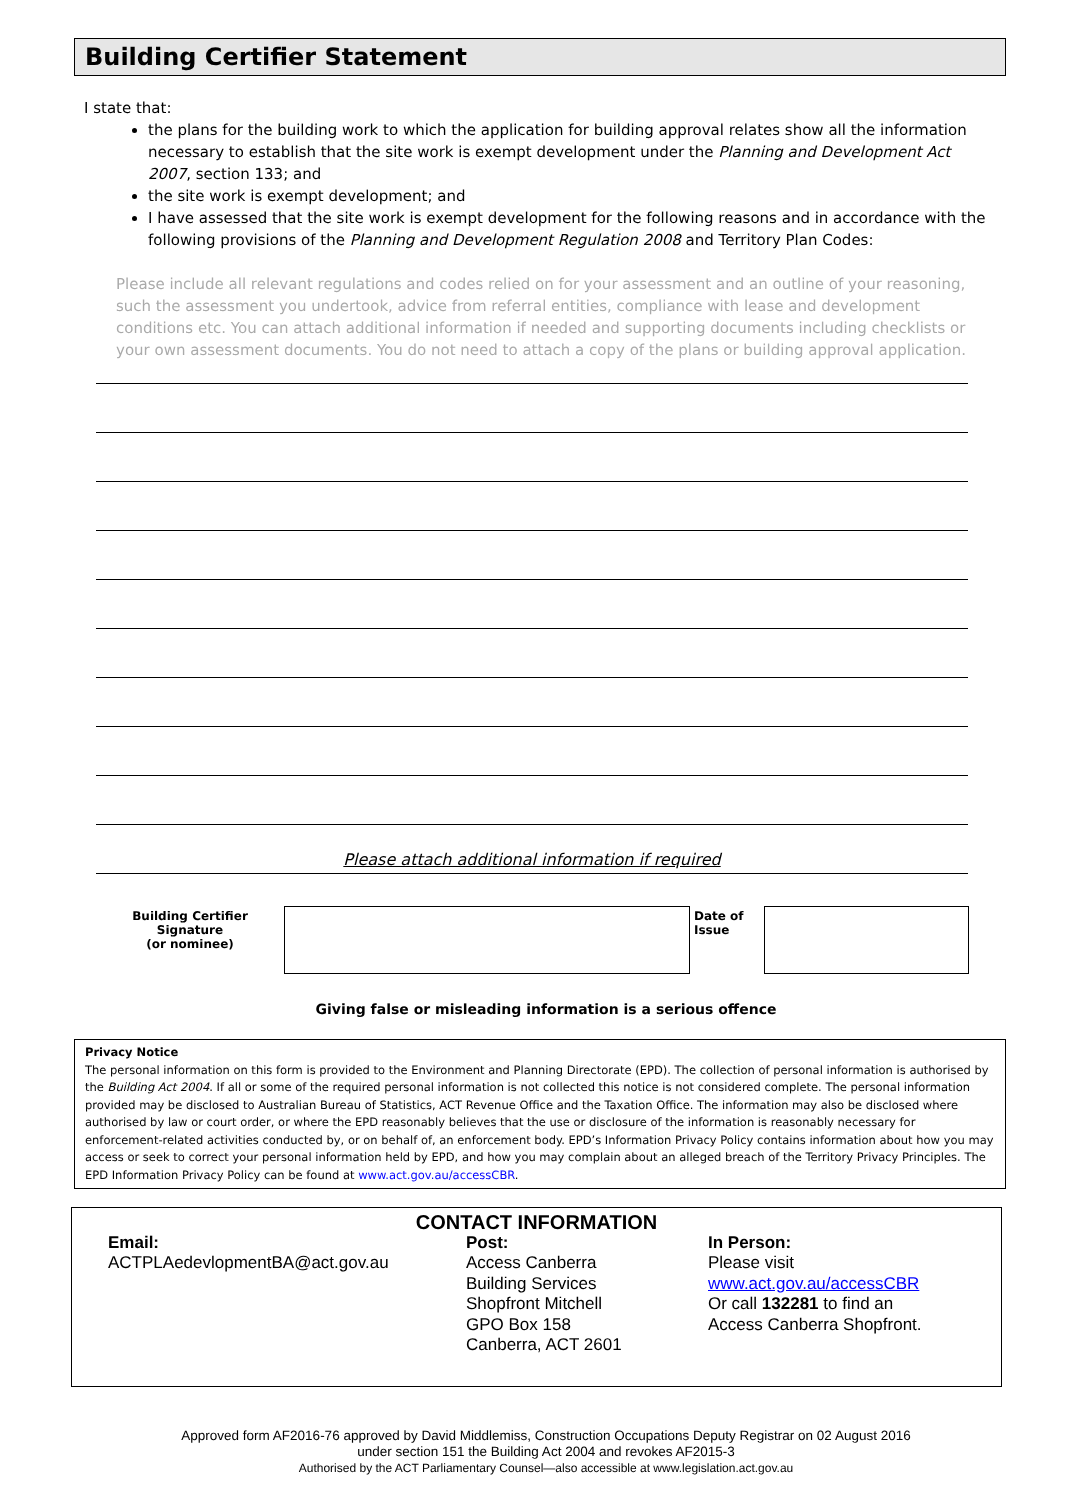Building Certifier Statement
I state that:
the plans for the building work to which the application for building approval relates show all the information necessary to establish that the site work is exempt development under the Planning and Development Act 2007, section 133; and
the site work is exempt development; and
I have assessed that the site work is exempt development for the following reasons and in accordance with the following provisions of the Planning and Development Regulation 2008 and Territory Plan Codes:
Please include all relevant regulations and codes relied on for your assessment and an outline of your reasoning, such the assessment you undertook, advice from referral entities, compliance with lease and development conditions etc. You can attach additional information if needed and supporting documents including checklists or your own assessment documents. You do not need to attach a copy of the plans or building approval application.
Please attach additional information if required
| Building Certifier Signature (or nominee) | | Date of Issue | |
Giving false or misleading information is a serious offence
Privacy Notice
The personal information on this form is provided to the Environment and Planning Directorate (EPD). The collection of personal information is authorised by the Building Act 2004. If all or some of the required personal information is not collected this notice is not considered complete. The personal information provided may be disclosed to Australian Bureau of Statistics, ACT Revenue Office and the Taxation Office. The information may also be disclosed where authorised by law or court order, or where the EPD reasonably believes that the use or disclosure of the information is reasonably necessary for enforcement-related activities conducted by, or on behalf of, an enforcement body. EPD’s Information Privacy Policy contains information about how you may access or seek to correct your personal information held by EPD, and how you may complain about an alleged breach of the Territory Privacy Principles. The EPD Information Privacy Policy can be found at www.act.gov.au/accessCBR.
CONTACT INFORMATION
Email:
ACTPLAedevlopmentBA@act.gov.au
Post:
Access Canberra
Building Services
Shopfront Mitchell
GPO Box 158
Canberra, ACT 2601
In Person:
Please visit
www.act.gov.au/accessCBR
Or call 132281 to find an
Access Canberra Shopfront.
Approved form AF2016-76 approved by David Middlemiss, Construction Occupations Deputy Registrar on 02 August 2016
under section 151 the Building Act 2004 and revokes AF2015-3
Authorised by the ACT Parliamentary Counsel—also accessible at www.legislation.act.gov.au